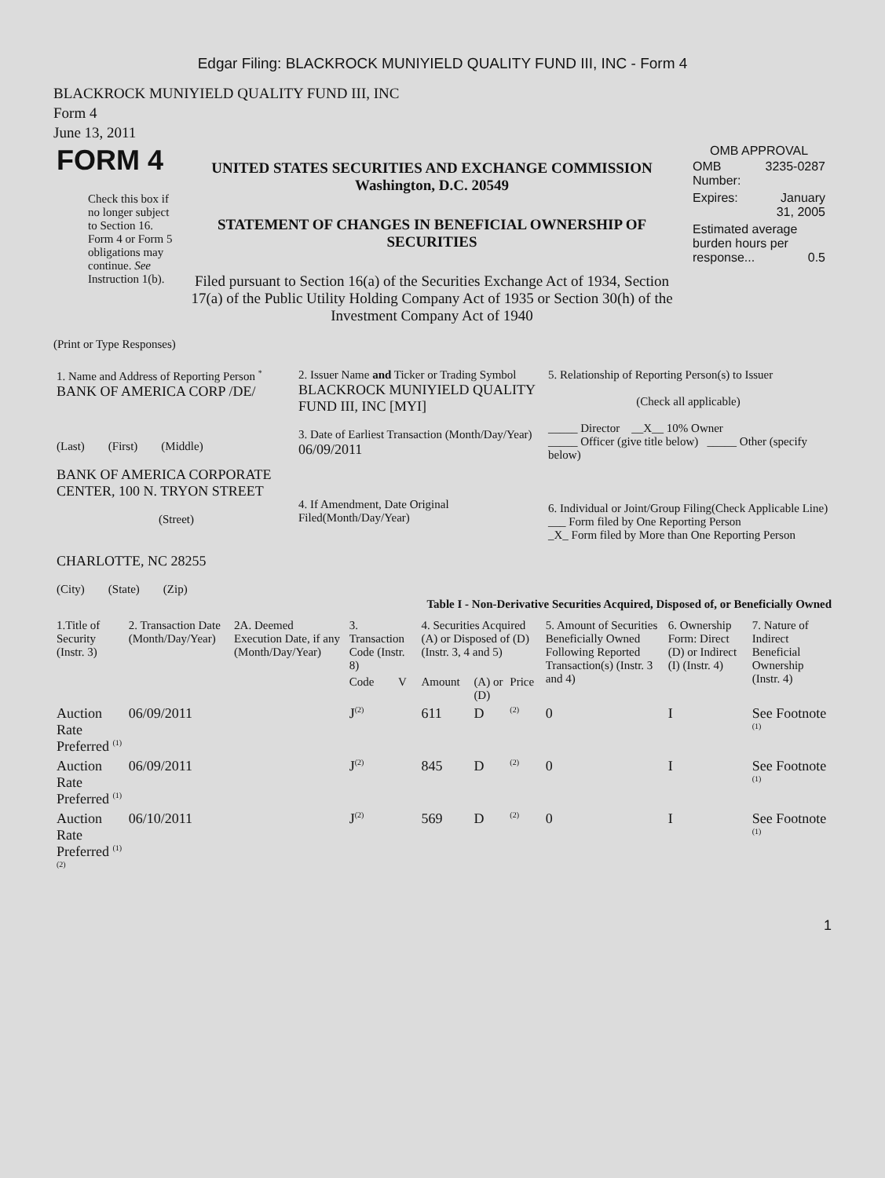Edgar Filing: BLACKROCK MUNIYIELD QUALITY FUND III, INC - Form 4
BLACKROCK MUNIYIELD QUALITY FUND III, INC
Form 4
June 13, 2011
| FORM 4 Check this box if no longer subject to Section 16. Form 4 or Form 5 obligations may continue. See Instruction 1(b). | UNITED STATES SECURITIES AND EXCHANGE COMMISSION Washington, D.C. 20549 STATEMENT OF CHANGES IN BENEFICIAL OWNERSHIP OF SECURITIES Filed pursuant to Section 16(a) of the Securities Exchange Act of 1934, Section 17(a) of the Public Utility Holding Company Act of 1935 or Section 30(h) of the Investment Company Act of 1940 | OMB APPROVAL / OMB Number: / 3235-0287 / / Expires: / January 31, 2005 / / Estimated average burden hours per response... 0.5 / / |
(Print or Type Responses)
| 1. Name and Address of Reporting Person <sup>*</sup> BANK OF AMERICA CORP /DE/ (Last) (First) (Middle) BANK OF AMERICA CORPORATE CENTER, 100 N. TRYON STREET (Street) CHARLOTTE, NC 28255 (City) (State) (Zip) | 2. Issuer Name and Ticker or Trading Symbol BLACKROCK MUNIYIELD QUALITY FUND III, INC [MYI] 3. Date of Earliest Transaction (Month/Day/Year) 06/09/2011 4. If Amendment, Date Original Filed(Month/Day/Year) | 5. Relationship of Reporting Person(s) to Issuer (Check all applicable) _____ Director __X__ 10% Owner _____ Officer (give title below) _____ Other (specify below) 6. Individual or Joint/Group Filing(Check Applicable Line) ___ Form filed by One Reporting Person _X_ Form filed by More than One Reporting Person |
Table I - Non-Derivative Securities Acquired, Disposed of, or Beneficially Owned
| 1.Title of Security (Instr. 3) | 2. Transaction Date (Month/Day/Year) | 2A. Deemed Execution Date, if any (Month/Day/Year) | 3. Transaction Code (Instr. 8) | | 4. Securities Acquired (A) or Disposed of (D) (Instr. 3, 4 and 5) | | | 5. Amount of Securities Beneficially Owned Following Reported Transaction(s) (Instr. 3 and 4) | 6. Ownership Form: Direct (D) or Indirect (I) (Instr. 4) | 7. Nature of Indirect Beneficial Ownership (Instr. 4) |
| --- | --- | --- | --- | --- | --- | --- | --- | --- | --- | --- |
| | | | Code | V | Amount | (A) or (D) | Price | | | |
| Auction Rate Preferred <sup>(1)</sup> | 06/09/2011 | | J<sup>(2)</sup> | | 611 | D | <sup>(2)</sup> | 0 | I | See Footnote <sup>(1)</sup> |
| Auction Rate Preferred <sup>(1)</sup> | 06/09/2011 | | J<sup>(2)</sup> | | 845 | D | <sup>(2)</sup> | 0 | I | See Footnote <sup>(1)</sup> |
| Auction Rate Preferred <sup>(1)</sup> <sup>(2)</sup> | 06/10/2011 | | J<sup>(2)</sup> | | 569 | D | <sup>(2)</sup> | 0 | I | See Footnote <sup>(1)</sup> |
1